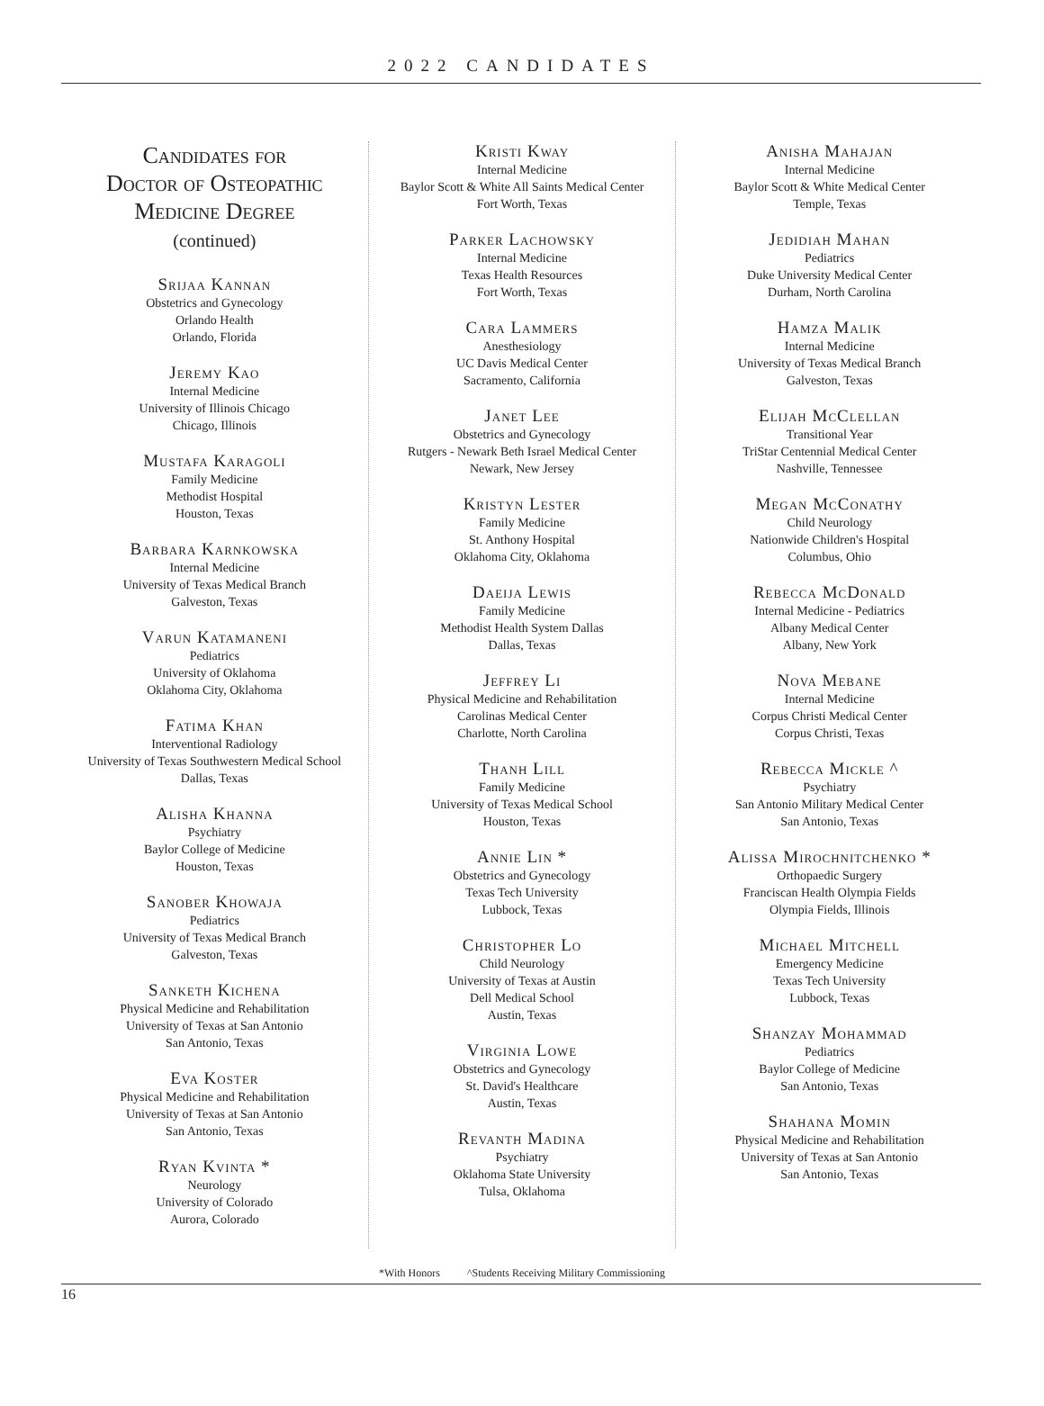2022 CANDIDATES
Candidates for
Doctor of Osteopathic
Medicine Degree
(continued)
Srijaa Kannan
Obstetrics and Gynecology
Orlando Health
Orlando, Florida
Jeremy Kao
Internal Medicine
University of Illinois Chicago
Chicago, Illinois
Mustafa Karagoli
Family Medicine
Methodist Hospital
Houston, Texas
Barbara Karnkowska
Internal Medicine
University of Texas Medical Branch
Galveston, Texas
Varun Katamaneni
Pediatrics
University of Oklahoma
Oklahoma City, Oklahoma
Fatima Khan
Interventional Radiology
University of Texas Southwestern Medical School
Dallas, Texas
Alisha Khanna
Psychiatry
Baylor College of Medicine
Houston, Texas
Sanober Khowaja
Pediatrics
University of Texas Medical Branch
Galveston, Texas
Sanketh Kichena
Physical Medicine and Rehabilitation
University of Texas at San Antonio
San Antonio, Texas
Eva Koster
Physical Medicine and Rehabilitation
University of Texas at San Antonio
San Antonio, Texas
Ryan Kvinta *
Neurology
University of Colorado
Aurora, Colorado
Kristi Kway
Internal Medicine
Baylor Scott & White All Saints Medical Center
Fort Worth, Texas
Parker Lachowsky
Internal Medicine
Texas Health Resources
Fort Worth, Texas
Cara Lammers
Anesthesiology
UC Davis Medical Center
Sacramento, California
Janet Lee
Obstetrics and Gynecology
Rutgers - Newark Beth Israel Medical Center
Newark, New Jersey
Kristyn Lester
Family Medicine
St. Anthony Hospital
Oklahoma City, Oklahoma
Daeija Lewis
Family Medicine
Methodist Health System Dallas
Dallas, Texas
Jeffrey Li
Physical Medicine and Rehabilitation
Carolinas Medical Center
Charlotte, North Carolina
Thanh Lill
Family Medicine
University of Texas Medical School
Houston, Texas
Annie Lin *
Obstetrics and Gynecology
Texas Tech University
Lubbock, Texas
Christopher Lo
Child Neurology
University of Texas at Austin
Dell Medical School
Austin, Texas
Virginia Lowe
Obstetrics and Gynecology
St. David's Healthcare
Austin, Texas
Revanth Madina
Psychiatry
Oklahoma State University
Tulsa, Oklahoma
Anisha Mahajan
Internal Medicine
Baylor Scott & White Medical Center
Temple, Texas
Jedidiah Mahan
Pediatrics
Duke University Medical Center
Durham, North Carolina
Hamza Malik
Internal Medicine
University of Texas Medical Branch
Galveston, Texas
Elijah McClellan
Transitional Year
TriStar Centennial Medical Center
Nashville, Tennessee
Megan McConathy
Child Neurology
Nationwide Children's Hospital
Columbus, Ohio
Rebecca McDonald
Internal Medicine - Pediatrics
Albany Medical Center
Albany, New York
Nova Mebane
Internal Medicine
Corpus Christi Medical Center
Corpus Christi, Texas
Rebecca Mickle ^
Psychiatry
San Antonio Military Medical Center
San Antonio, Texas
Alissa Mirochnitchenko *
Orthopaedic Surgery
Franciscan Health Olympia Fields
Olympia Fields, Illinois
Michael Mitchell
Emergency Medicine
Texas Tech University
Lubbock, Texas
Shanzay Mohammad
Pediatrics
Baylor College of Medicine
San Antonio, Texas
Shahana Momin
Physical Medicine and Rehabilitation
University of Texas at San Antonio
San Antonio, Texas
*With Honors ^Students Receiving Military Commissioning
16